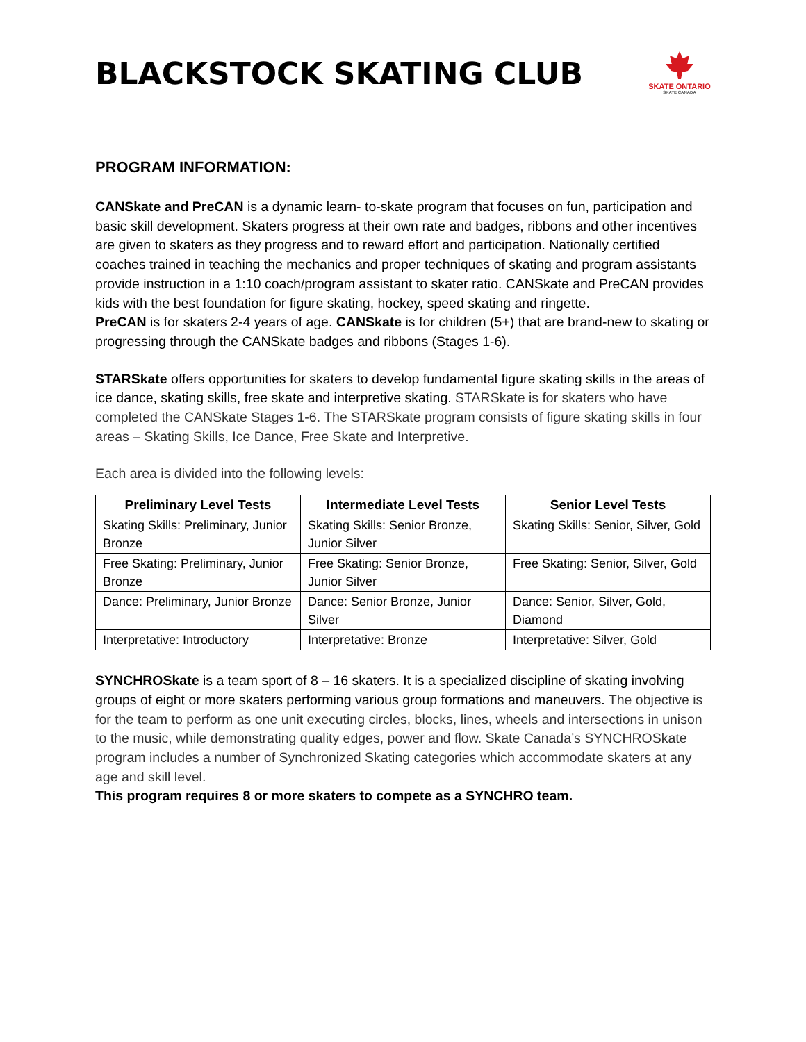BLACKSTOCK SKATING CLUB
SKATE ONTARIO
SKATE CANADA
PROGRAM INFORMATION:
CANSkate and PreCAN is a dynamic learn- to-skate program that focuses on fun, participation and basic skill development. Skaters progress at their own rate and badges, ribbons and other incentives are given to skaters as they progress and to reward effort and participation. Nationally certified coaches trained in teaching the mechanics and proper techniques of skating and program assistants provide instruction in a 1:10 coach/program assistant to skater ratio. CANSkate and PreCAN provides kids with the best foundation for figure skating, hockey, speed skating and ringette.
PreCAN is for skaters 2-4 years of age. CANSkate is for children (5+) that are brand-new to skating or progressing through the CANSkate badges and ribbons (Stages 1-6).
STARSkate offers opportunities for skaters to develop fundamental figure skating skills in the areas of ice dance, skating skills, free skate and interpretive skating. STARSkate is for skaters who have completed the CANSkate Stages 1-6. The STARSkate program consists of figure skating skills in four areas – Skating Skills, Ice Dance, Free Skate and Interpretive.
Each area is divided into the following levels:
| Preliminary Level Tests | Intermediate Level Tests | Senior Level Tests |
| --- | --- | --- |
| Skating Skills: Preliminary, Junior Bronze | Skating Skills: Senior Bronze, Junior Silver | Skating Skills: Senior, Silver, Gold |
| Free Skating: Preliminary, Junior Bronze | Free Skating: Senior Bronze, Junior Silver | Free Skating: Senior, Silver, Gold |
| Dance: Preliminary, Junior Bronze | Dance: Senior Bronze, Junior Silver | Dance: Senior, Silver, Gold, Diamond |
| Interpretative: Introductory | Interpretative: Bronze | Interpretative: Silver, Gold |
SYNCHROSkate is a team sport of 8 – 16 skaters. It is a specialized discipline of skating involving groups of eight or more skaters performing various group formations and maneuvers. The objective is for the team to perform as one unit executing circles, blocks, lines, wheels and intersections in unison to the music, while demonstrating quality edges, power and flow. Skate Canada’s SYNCHROSkate program includes a number of Synchronized Skating categories which accommodate skaters at any age and skill level.
This program requires 8 or more skaters to compete as a SYNCHRO team.